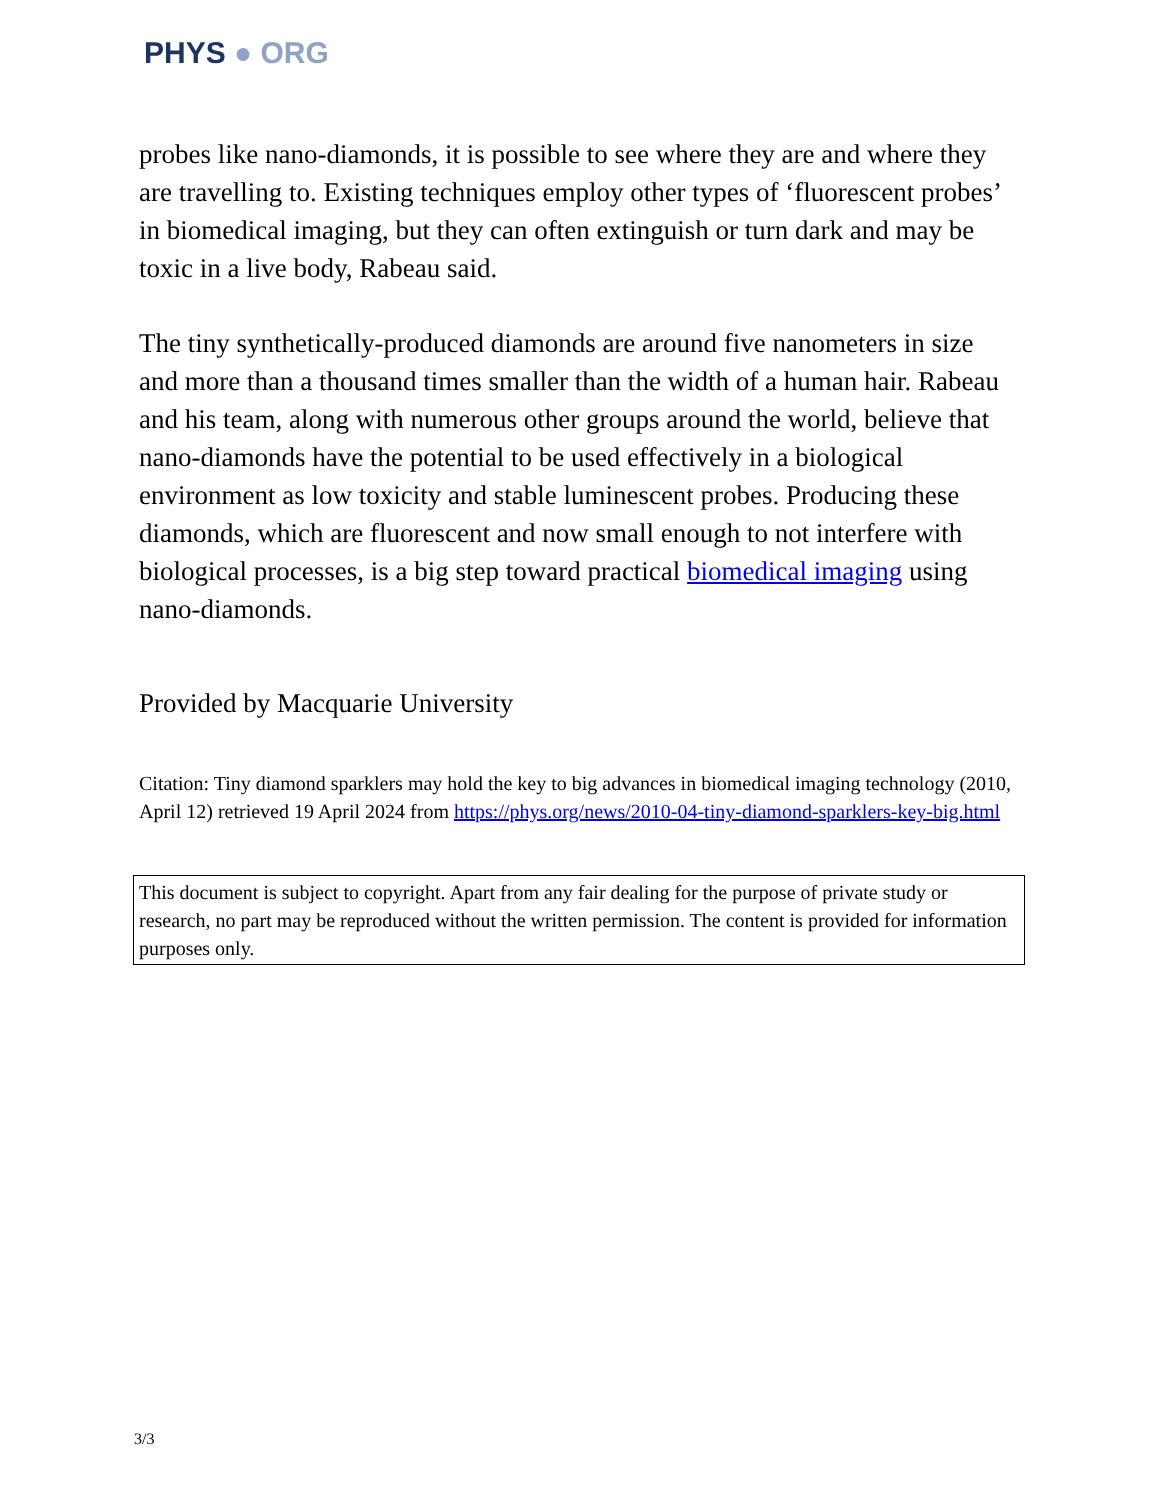PHYS ● ORG
probes like nano-diamonds, it is possible to see where they are and where they are travelling to. Existing techniques employ other types of ‘fluorescent probes’ in biomedical imaging, but they can often extinguish or turn dark and may be toxic in a live body, Rabeau said.
The tiny synthetically-produced diamonds are around five nanometers in size and more than a thousand times smaller than the width of a human hair. Rabeau and his team, along with numerous other groups around the world, believe that nano-diamonds have the potential to be used effectively in a biological environment as low toxicity and stable luminescent probes. Producing these diamonds, which are fluorescent and now small enough to not interfere with biological processes, is a big step toward practical biomedical imaging using nano-diamonds.
Provided by Macquarie University
Citation: Tiny diamond sparklers may hold the key to big advances in biomedical imaging technology (2010, April 12) retrieved 19 April 2024 from https://phys.org/news/2010-04-tiny-diamond-sparklers-key-big.html
This document is subject to copyright. Apart from any fair dealing for the purpose of private study or research, no part may be reproduced without the written permission. The content is provided for information purposes only.
3/3